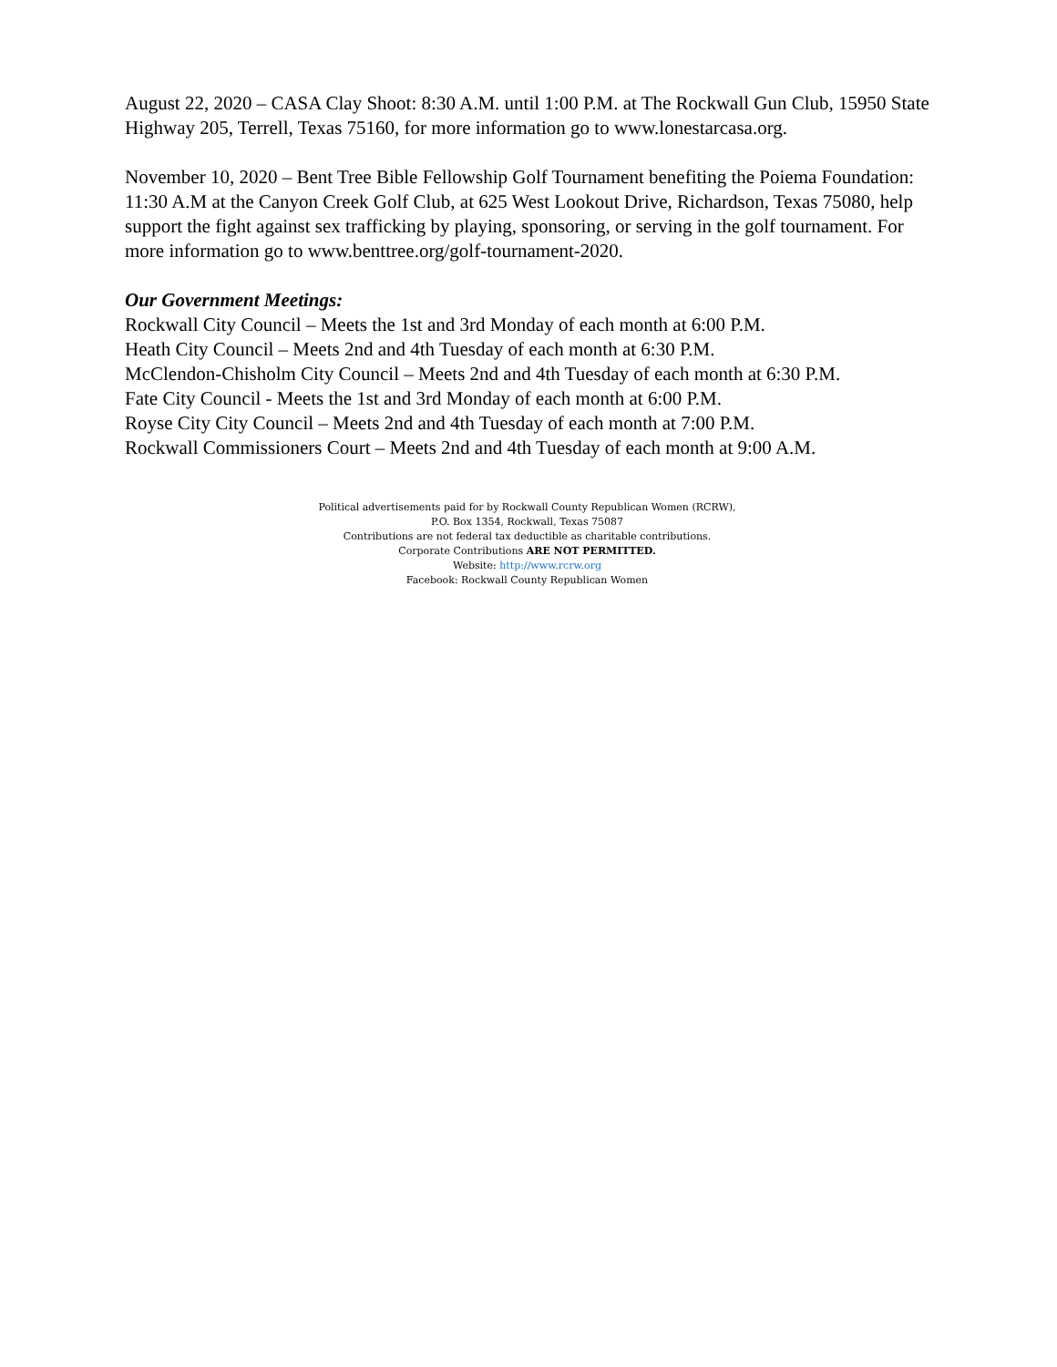August 22, 2020 – CASA Clay Shoot: 8:30 A.M. until 1:00 P.M. at The Rockwall Gun Club, 15950 State Highway 205, Terrell, Texas 75160, for more information go to www.lonestarcasa.org.
November 10, 2020 – Bent Tree Bible Fellowship Golf Tournament benefiting the Poiema Foundation: 11:30 A.M at the Canyon Creek Golf Club, at 625 West Lookout Drive, Richardson, Texas 75080, help support the fight against sex trafficking by playing, sponsoring, or serving in the golf tournament. For more information go to www.benttree.org/golf-tournament-2020.
Our Government Meetings:
Rockwall City Council – Meets the 1st and 3rd Monday of each month at 6:00 P.M.
Heath City Council – Meets 2nd and 4th Tuesday of each month at 6:30 P.M.
McClendon-Chisholm City Council – Meets 2nd and 4th Tuesday of each month at 6:30 P.M.
Fate City Council - Meets the 1st and 3rd Monday of each month at 6:00 P.M.
Royse City City Council – Meets 2nd and 4th Tuesday of each month at 7:00 P.M.
Rockwall Commissioners Court – Meets 2nd and 4th Tuesday of each month at 9:00 A.M.
Political advertisements paid for by Rockwall County Republican Women (RCRW),
P.O. Box 1354, Rockwall, Texas 75087
Contributions are not federal tax deductible as charitable contributions.
Corporate Contributions ARE NOT PERMITTED.
Website: http://www.rcrw.org
Facebook: Rockwall County Republican Women